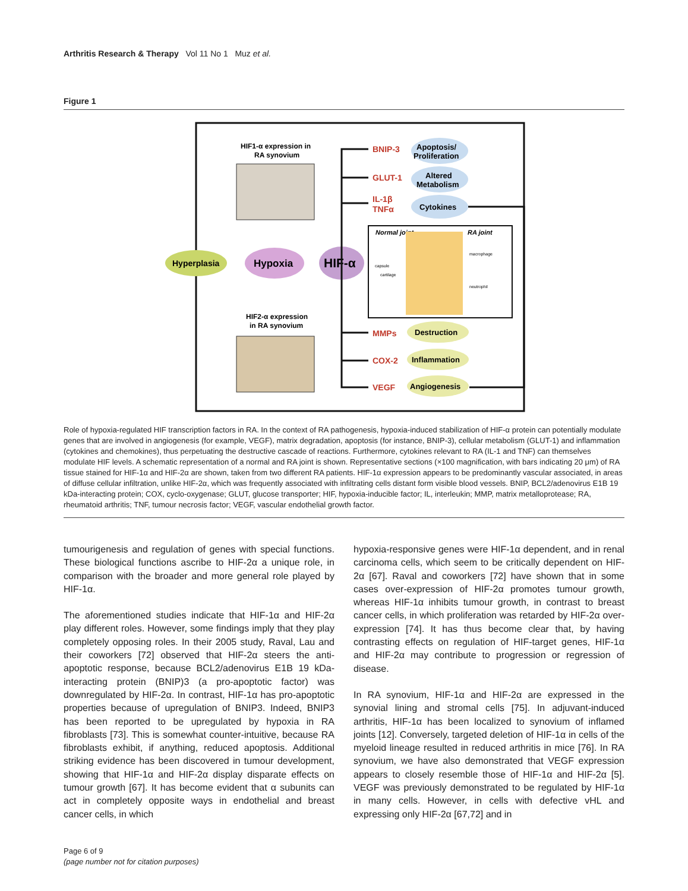Arthritis Research & Therapy Vol 11 No 1 Muz et al.
Figure 1
Hyperplasia
Hypoxia
HIF-α
HIF1-α expression in
RA synovium
HIF2-α expression
in RA synovium
BNIP-3
GLUT-1
IL-1β
TNFα
MMPs
COX-2
VEGF
Apoptosis/
Proliferation
Altered
Metabolism
Cytokines
Destruction
Inflammation
Angiogenesis
Normal joint
RA joint
capsule
cartilage
macrophage
neutrophil
Role of hypoxia-regulated HIF transcription factors in RA. In the context of RA pathogenesis, hypoxia-induced stabilization of HIF-α protein can potentially modulate genes that are involved in angiogenesis (for example, VEGF), matrix degradation, apoptosis (for instance, BNIP-3), cellular metabolism (GLUT-1) and inflammation (cytokines and chemokines), thus perpetuating the destructive cascade of reactions. Furthermore, cytokines relevant to RA (IL-1 and TNF) can themselves modulate HIF levels. A schematic representation of a normal and RA joint is shown. Representative sections (×100 magnification, with bars indicating 20 μm) of RA tissue stained for HIF-1α and HIF-2α are shown, taken from two different RA patients. HIF-1α expression appears to be predominantly vascular associated, in areas of diffuse cellular infiltration, unlike HIF-2α, which was frequently associated with infiltrating cells distant form visible blood vessels. BNIP, BCL2/adenovirus E1B 19 kDa-interacting protein; COX, cyclo-oxygenase; GLUT, glucose transporter; HIF, hypoxia-inducible factor; IL, interleukin; MMP, matrix metalloprotease; RA, rheumatoid arthritis; TNF, tumour necrosis factor; VEGF, vascular endothelial growth factor.
tumourigenesis and regulation of genes with special functions. These biological functions ascribe to HIF-2α a unique role, in comparison with the broader and more general role played by HIF-1α.
The aforementioned studies indicate that HIF-1α and HIF-2α play different roles. However, some findings imply that they play completely opposing roles. In their 2005 study, Raval, Lau and their coworkers [72] observed that HIF-2α steers the anti-apoptotic response, because BCL2/adenovirus E1B 19 kDa-interacting protein (BNIP)3 (a pro-apoptotic factor) was downregulated by HIF-2α. In contrast, HIF-1α has pro-apoptotic properties because of upregulation of BNIP3. Indeed, BNIP3 has been reported to be upregulated by hypoxia in RA fibroblasts [73]. This is somewhat counter-intuitive, because RA fibroblasts exhibit, if anything, reduced apoptosis. Additional striking evidence has been discovered in tumour development, showing that HIF-1α and HIF-2α display disparate effects on tumour growth [67]. It has become evident that α subunits can act in completely opposite ways in endothelial and breast cancer cells, in which
hypoxia-responsive genes were HIF-1α dependent, and in renal carcinoma cells, which seem to be critically dependent on HIF-2α [67]. Raval and coworkers [72] have shown that in some cases over-expression of HIF-2α promotes tumour growth, whereas HIF-1α inhibits tumour growth, in contrast to breast cancer cells, in which proliferation was retarded by HIF-2α over-expression [74]. It has thus become clear that, by having contrasting effects on regulation of HIF-target genes, HIF-1α and HIF-2α may contribute to progression or regression of disease.
In RA synovium, HIF-1α and HIF-2α are expressed in the synovial lining and stromal cells [75]. In adjuvant-induced arthritis, HIF-1α has been localized to synovium of inflamed joints [12]. Conversely, targeted deletion of HIF-1α in cells of the myeloid lineage resulted in reduced arthritis in mice [76]. In RA synovium, we have also demonstrated that VEGF expression appears to closely resemble those of HIF-1α and HIF-2α [5]. VEGF was previously demonstrated to be regulated by HIF-1α in many cells. However, in cells with defective vHL and expressing only HIF-2α [67,72] and in
Page 6 of 9
(page number not for citation purposes)